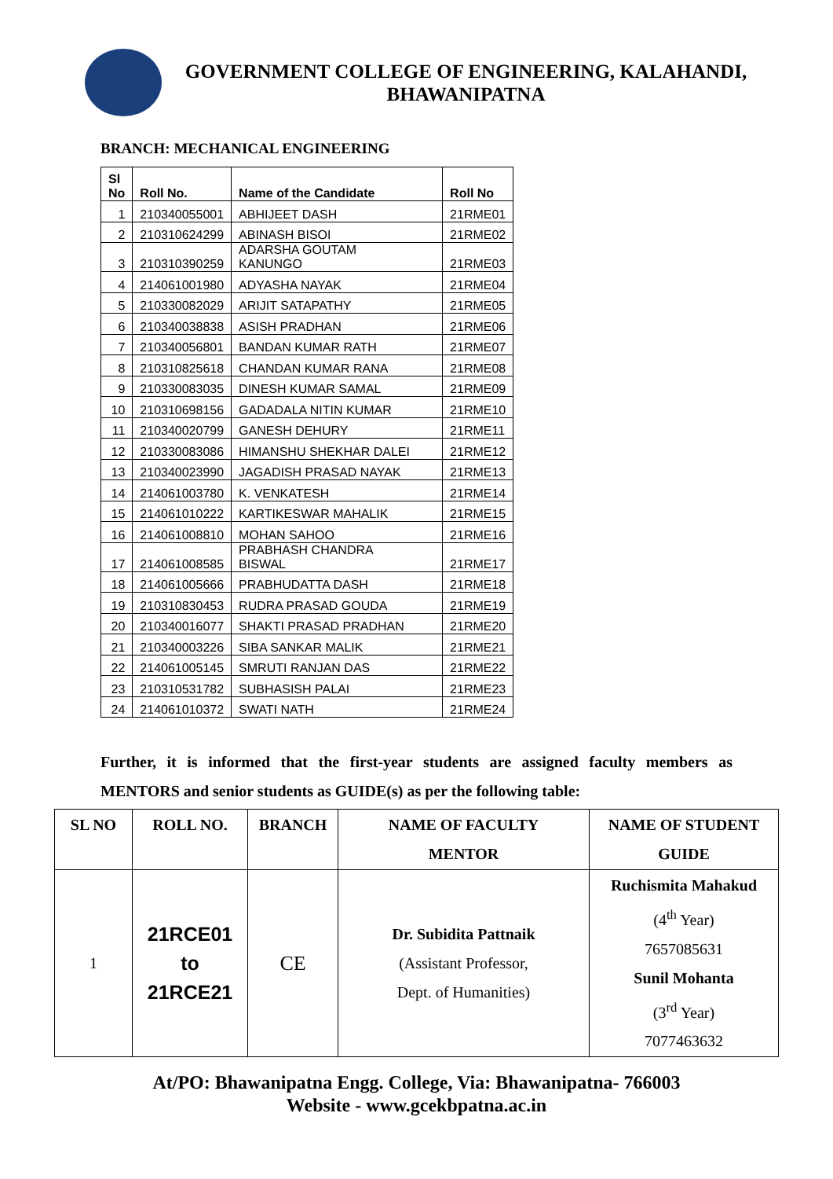GOVERNMENT COLLEGE OF ENGINEERING, KALAHANDI,
BHAWANIPATNA
BRANCH: MECHANICAL ENGINEERING
| Sl No | Roll No. | Name of the Candidate | Roll No |
| --- | --- | --- | --- |
| 1 | 210340055001 | ABHIJEET DASH | 21RME01 |
| 2 | 210310624299 | ABINASH BISOI | 21RME02 |
| 3 | 210310390259 | ADARSHA GOUTAM KANUNGO | 21RME03 |
| 4 | 214061001980 | ADYASHA NAYAK | 21RME04 |
| 5 | 210330082029 | ARIJIT SATAPATHY | 21RME05 |
| 6 | 210340038838 | ASISH PRADHAN | 21RME06 |
| 7 | 210340056801 | BANDAN KUMAR RATH | 21RME07 |
| 8 | 210310825618 | CHANDAN KUMAR RANA | 21RME08 |
| 9 | 210330083035 | DINESH KUMAR SAMAL | 21RME09 |
| 10 | 210310698156 | GADADALA NITIN KUMAR | 21RME10 |
| 11 | 210340020799 | GANESH DEHURY | 21RME11 |
| 12 | 210330083086 | HIMANSHU SHEKHAR DALEI | 21RME12 |
| 13 | 210340023990 | JAGADISH PRASAD NAYAK | 21RME13 |
| 14 | 214061003780 | K. VENKATESH | 21RME14 |
| 15 | 214061010222 | KARTIKESWAR MAHALIK | 21RME15 |
| 16 | 214061008810 | MOHAN SAHOO | 21RME16 |
| 17 | 214061008585 | PRABHASH CHANDRA BISWAL | 21RME17 |
| 18 | 214061005666 | PRABHUDATTA DASH | 21RME18 |
| 19 | 210310830453 | RUDRA PRASAD GOUDA | 21RME19 |
| 20 | 210340016077 | SHAKTI PRASAD PRADHAN | 21RME20 |
| 21 | 210340003226 | SIBA SANKAR MALIK | 21RME21 |
| 22 | 214061005145 | SMRUTI RANJAN DAS | 21RME22 |
| 23 | 210310531782 | SUBHASISH PALAI | 21RME23 |
| 24 | 214061010372 | SWATI NATH | 21RME24 |
Further, it is informed that the first-year students are assigned faculty members as MENTORS and senior students as GUIDE(s) as per the following table:
| SL NO | ROLL NO. | BRANCH | NAME OF FACULTY MENTOR | NAME OF STUDENT GUIDE |
| --- | --- | --- | --- | --- |
| 1 | 21RCE01 to 21RCE21 | CE | Dr. Subidita Pattnaik (Assistant Professor, Dept. of Humanities) | Ruchismita Mahakud (4<sup>th</sup> Year) 7657085631 Sunil Mohanta (3<sup>rd</sup> Year) 7077463632 |
At/PO: Bhawanipatna Engg. College, Via: Bhawanipatna- 766003
Website - www.gcekbpatna.ac.in